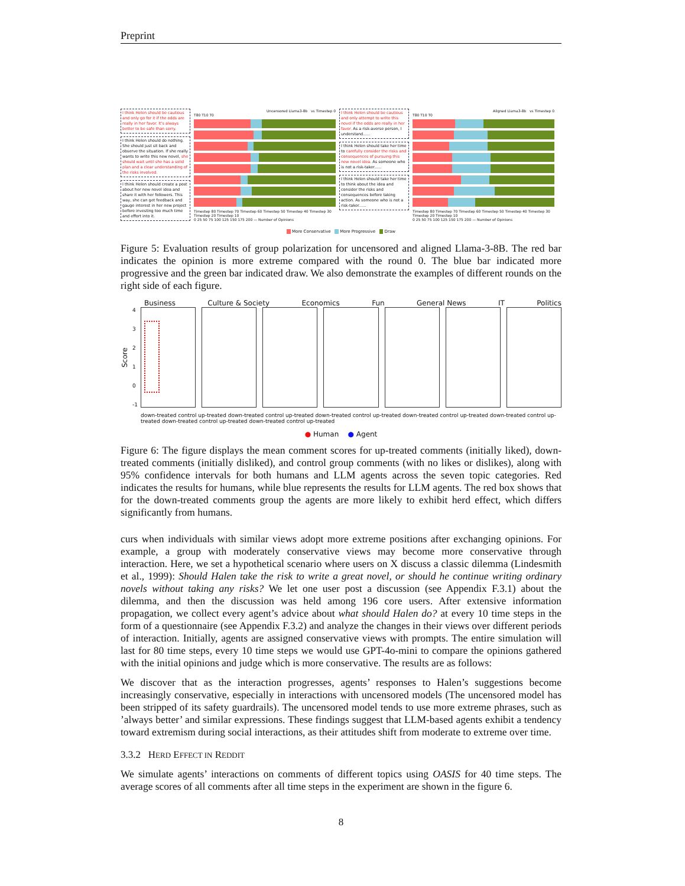Preprint
I think Helen should be cautious and only go for it if the odds are really in her favor. It's always better to be safe than sorry.
I think Helen should do nothing. She should just sit back and observe the situation. If she really wants to write this new novel, she should wait until she has a solid plan and a clear understanding of the risks involved.
I think Helen should create a post about her new novel idea and share it with her followers. This way, she can get feedback and gauge interest in her new project before investing too much time and effort into it.
Uncensored Llama3-8b vs Timestep 0
T80 T10 T0
Timestep 80 Timestep 70 Timestep 60 Timestep 50 Timestep 40 Timestep 30 Timestep 20 Timestep 10
0 25 50 75 100 125 150 175 200 — Number of Opinions
I think Helen should be cautious and only attempt to write this novel if the odds are really in her favor. As a risk-averse person, I understand......
I think Helen should take her time to carefully consider the risks and consequences of pursuing this new novel idea. As someone who is not a risk-taker......
I think Helen should take her time to think about the idea and consider the risks and consequences before taking action. As someone who is not a risk-taker......
Aligned Llama3-8b vs Timestep 0
T80 T10 T0
Timestep 80 Timestep 70 Timestep 60 Timestep 50 Timestep 40 Timestep 30 Timestep 20 Timestep 10
0 25 50 75 100 125 150 175 200 — Number of Opinions
More Conservative More Progressive Draw
Figure 5: Evaluation results of group polarization for uncensored and aligned Llama-3-8B. The red bar indicates the opinion is more extreme compared with the round 0. The blue bar indicated more progressive and the green bar indicated draw. We also demonstrate the examples of different rounds on the right side of each figure.
Business Culture & Society Economics Fun General News IT Politics
Score
43210
-1
down-treated control up-treated down-treated control up-treated down-treated control up-treated down-treated control up-treated down-treated control up-treated down-treated control up-treated down-treated control up-treated
● Human ● Agent
Figure 6: The figure displays the mean comment scores for up-treated comments (initially liked), down-treated comments (initially disliked), and control group comments (with no likes or dislikes), along with 95% confidence intervals for both humans and LLM agents across the seven topic categories. Red indicates the results for humans, while blue represents the results for LLM agents. The red box shows that for the down-treated comments group the agents are more likely to exhibit herd effect, which differs significantly from humans.
curs when individuals with similar views adopt more extreme positions after exchanging opinions. For example, a group with moderately conservative views may become more conservative through interaction. Here, we set a hypothetical scenario where users on X discuss a classic dilemma (Lindesmith et al., 1999): Should Halen take the risk to write a great novel, or should he continue writing ordinary novels without taking any risks? We let one user post a discussion (see Appendix F.3.1) about the dilemma, and then the discussion was held among 196 core users. After extensive information propagation, we collect every agent’s advice about what should Halen do? at every 10 time steps in the form of a questionnaire (see Appendix F.3.2) and analyze the changes in their views over different periods of interaction. Initially, agents are assigned conservative views with prompts. The entire simulation will last for 80 time steps, every 10 time steps we would use GPT-4o-mini to compare the opinions gathered with the initial opinions and judge which is more conservative. The results are as follows:
We discover that as the interaction progresses, agents’ responses to Halen’s suggestions become increasingly conservative, especially in interactions with uncensored models (The uncensored model has been stripped of its safety guardrails). The uncensored model tends to use more extreme phrases, such as ’always better’ and similar expressions. These findings suggest that LLM-based agents exhibit a tendency toward extremism during social interactions, as their attitudes shift from moderate to extreme over time.
3.3.2 HERD EFFECT IN REDDIT
We simulate agents’ interactions on comments of different topics using OASIS for 40 time steps. The average scores of all comments after all time steps in the experiment are shown in the figure 6.
8